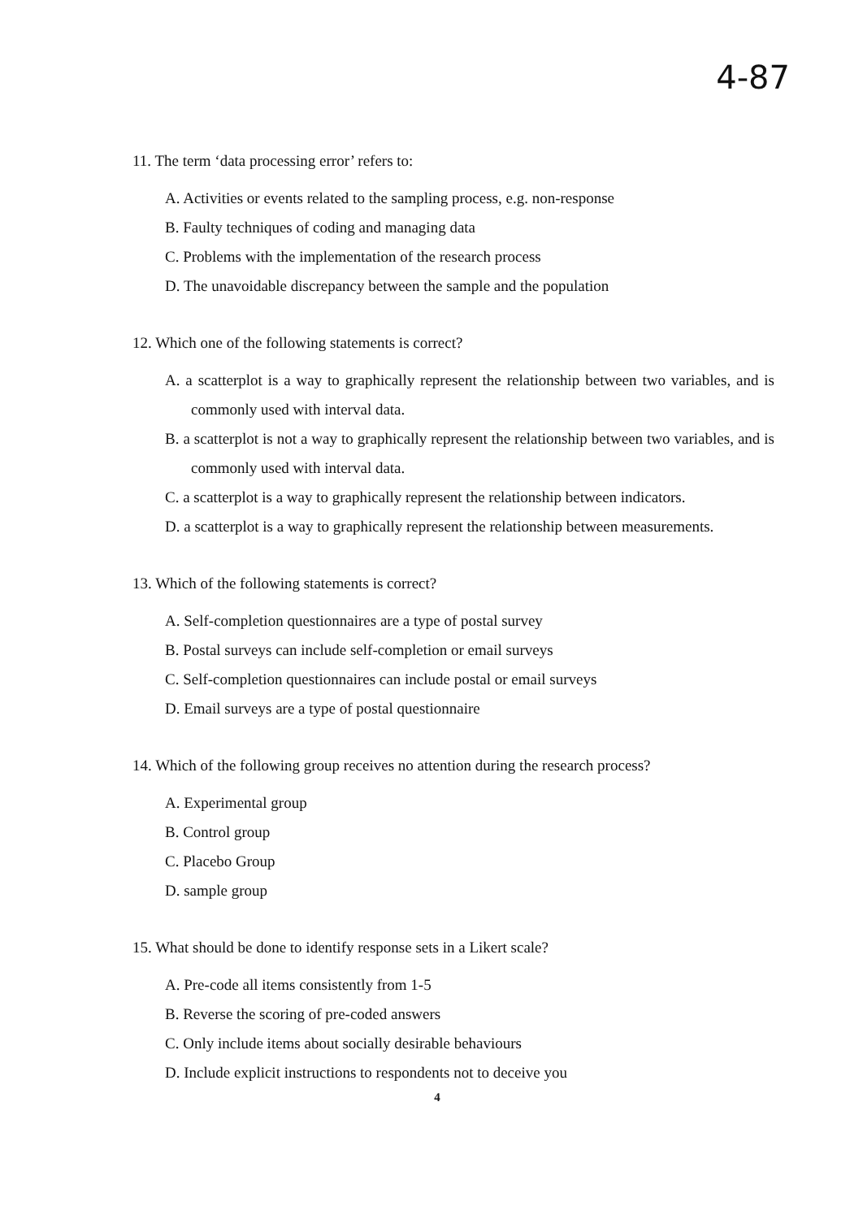4-87
11. The term ‘data processing error’ refers to:
A. Activities or events related to the sampling process, e.g. non-response
B. Faulty techniques of coding and managing data
C. Problems with the implementation of the research process
D. The unavoidable discrepancy between the sample and the population
12. Which one of the following statements is correct?
A. a scatterplot is a way to graphically represent the relationship between two variables, and is commonly used with interval data.
B. a scatterplot is not a way to graphically represent the relationship between two variables, and is commonly used with interval data.
C. a scatterplot is a way to graphically represent the relationship between indicators.
D. a scatterplot is a way to graphically represent the relationship between measurements.
13. Which of the following statements is correct?
A. Self-completion questionnaires are a type of postal survey
B. Postal surveys can include self-completion or email surveys
C. Self-completion questionnaires can include postal or email surveys
D. Email surveys are a type of postal questionnaire
14. Which of the following group receives no attention during the research process?
A. Experimental group
B. Control group
C. Placebo Group
D. sample group
15. What should be done to identify response sets in a Likert scale?
A. Pre-code all items consistently from 1-5
B. Reverse the scoring of pre-coded answers
C. Only include items about socially desirable behaviours
D. Include explicit instructions to respondents not to deceive you
4